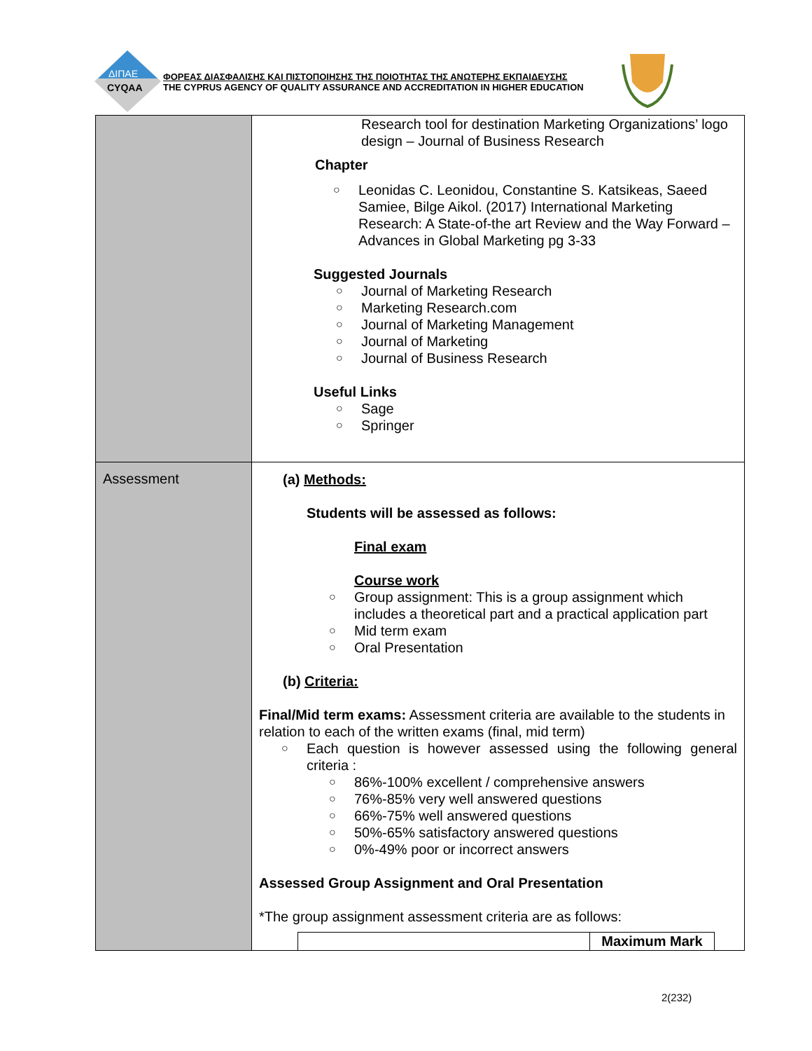ΔΙΠΑΕ
CYQAA
ΦΟΡΕΑΣ ΔΙΑΣΦΑΛΙΣΗΣ ΚΑΙ ΠΙΣΤΟΠΟΙΗΣΗΣ ΤΗΣ ΠΟΙΟΤΗΤΑΣ ΤΗΣ ΑΝΩΤΕΡΗΣ ΕΚΠΑΙΔΕΥΣΗΣ
THE CYPRUS AGENCY OF QUALITY ASSURANCE AND ACCREDITATION IN HIGHER EDUCATION
| | Research tool for destination Marketing Organizations’ logo design – Journal of Business Research Chapter ○ Leonidas C. Leonidou, Constantine S. Katsikeas, Saeed Samiee, Bilge Aikol. (2017) International Marketing Research: A State-of-the art Review and the Way Forward – Advances in Global Marketing pg 3-33 Suggested Journals ○ Journal of Marketing Research ○ Marketing Research.com ○ Journal of Marketing Management ○ Journal of Marketing ○ Journal of Business Research Useful Links ○ Sage ○ Springer |
| Assessment | (a) Methods: Students will be assessed as follows: Final exam Course work ○ Group assignment: This is a group assignment which includes a theoretical part and a practical application part ○ Mid term exam ○ Oral Presentation (b) Criteria: Final/Mid term exams: Assessment criteria are available to the students in relation to each of the written exams (final, mid term) ○ Each question is however assessed using the following general criteria : ○ 86%-100% excellent / comprehensive answers ○ 76%-85% very well answered questions ○ 66%-75% well answered questions ○ 50%-65% satisfactory answered questions ○ 0%-49% poor or incorrect answers Assessed Group Assignment and Oral Presentation *The group assignment assessment criteria are as follows: / / Maximum Mark / |
2(232)